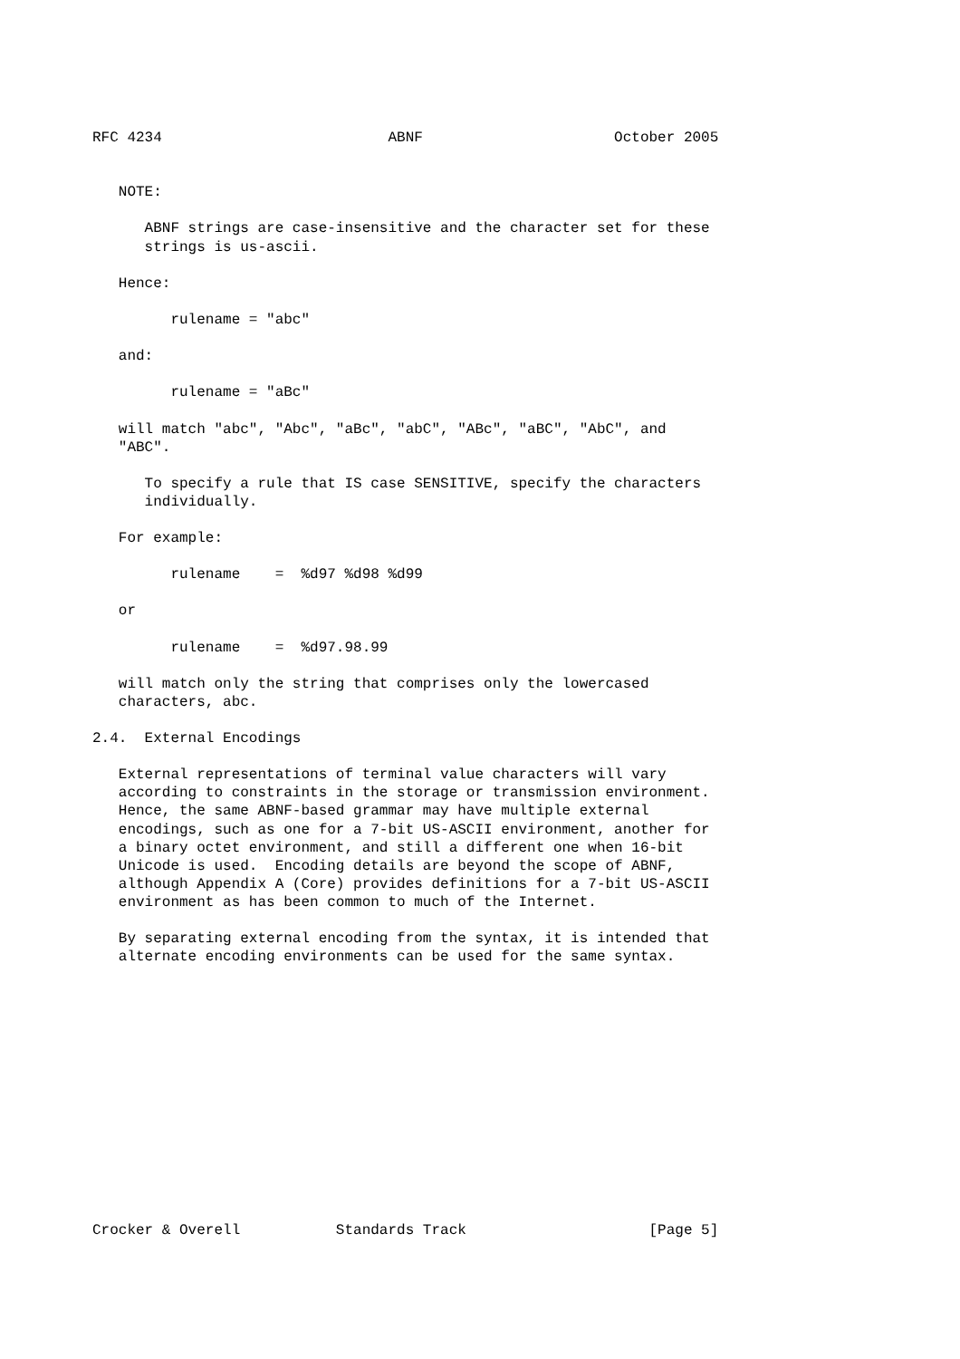RFC 4234                          ABNF                      October 2005


   NOTE:

      ABNF strings are case-insensitive and the character set for these
      strings is us-ascii.

   Hence:

         rulename = "abc"

   and:

         rulename = "aBc"

   will match "abc", "Abc", "aBc", "abC", "ABc", "aBC", "AbC", and
   "ABC".

      To specify a rule that IS case SENSITIVE, specify the characters
      individually.

   For example:

         rulename    =  %d97 %d98 %d99

   or

         rulename    =  %d97.98.99

   will match only the string that comprises only the lowercased
   characters, abc.

2.4.  External Encodings

   External representations of terminal value characters will vary
   according to constraints in the storage or transmission environment.
   Hence, the same ABNF-based grammar may have multiple external
   encodings, such as one for a 7-bit US-ASCII environment, another for
   a binary octet environment, and still a different one when 16-bit
   Unicode is used.  Encoding details are beyond the scope of ABNF,
   although Appendix A (Core) provides definitions for a 7-bit US-ASCII
   environment as has been common to much of the Internet.

   By separating external encoding from the syntax, it is intended that
   alternate encoding environments can be used for the same syntax.














Crocker & Overell           Standards Track                     [Page 5]